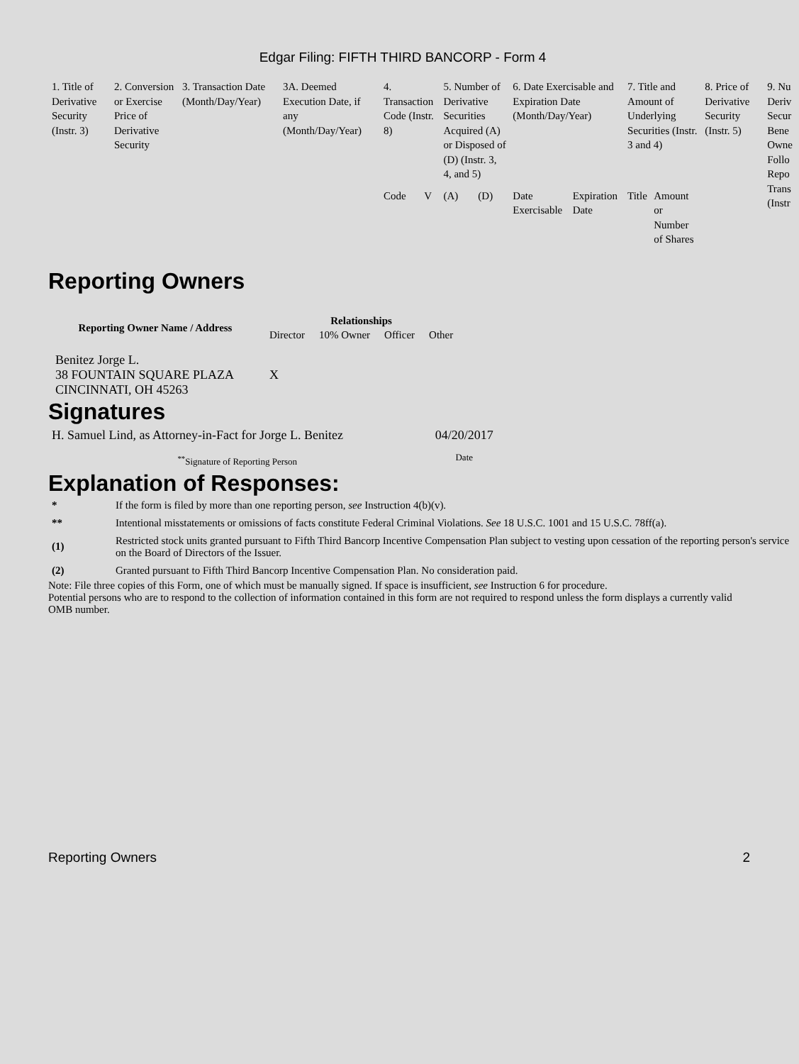Edgar Filing: FIFTH THIRD BANCORP - Form 4
| 1. Title of Derivative Security (Instr. 3) | 2. Conversion or Exercise Price of Derivative Security | 3. Transaction Date (Month/Day/Year) | 3A. Deemed Execution Date, if any (Month/Day/Year) | 4. Transaction Code (Instr. 8) | | 5. Number of Derivative Securities Acquired (A) or Disposed of (D) (Instr. 3, 4, and 5) | | 6. Date Exercisable and Expiration Date (Month/Day/Year) | | 7. Title and Amount of Underlying Securities (Instr. 3 and 4) | | 8. Price of Derivative Security (Instr. 5) | 9. Nu Deriv Secur Bene Owne Follo Repo Trans (Instr |
| | | | | Code | V | (A) | (D) | Date Exercisable | Expiration Date | Title | Amount or Number of Shares | | |
Reporting Owners
| Reporting Owner Name / Address | Relationships | | | |
| --- | --- | --- | --- | --- |
| | Director | 10% Owner | Officer | Other |
| Benitez Jorge L. 38 FOUNTAIN SQUARE PLAZA CINCINNATI, OH 45263 | X | | | |
Signatures
| H. Samuel Lind, as Attorney-in-Fact for Jorge L. Benitez | 04/20/2017 |
| <sup>**</sup> Signature of Reporting Person | Date |
Explanation of Responses:
| * | If the form is filed by more than one reporting person, see Instruction 4(b)(v). |
| ** | Intentional misstatements or omissions of facts constitute Federal Criminal Violations. See 18 U.S.C. 1001 and 15 U.S.C. 78ff(a). |
| (1) | Restricted stock units granted pursuant to Fifth Third Bancorp Incentive Compensation Plan subject to vesting upon cessation of the reporting person's service on the Board of Directors of the Issuer. |
| (2) | Granted pursuant to Fifth Third Bancorp Incentive Compensation Plan. No consideration paid. |
Note: File three copies of this Form, one of which must be manually signed. If space is insufficient, see Instruction 6 for procedure.
Potential persons who are to respond to the collection of information contained in this form are not required to respond unless the form displays a currently valid OMB number.
Reporting Owners 2